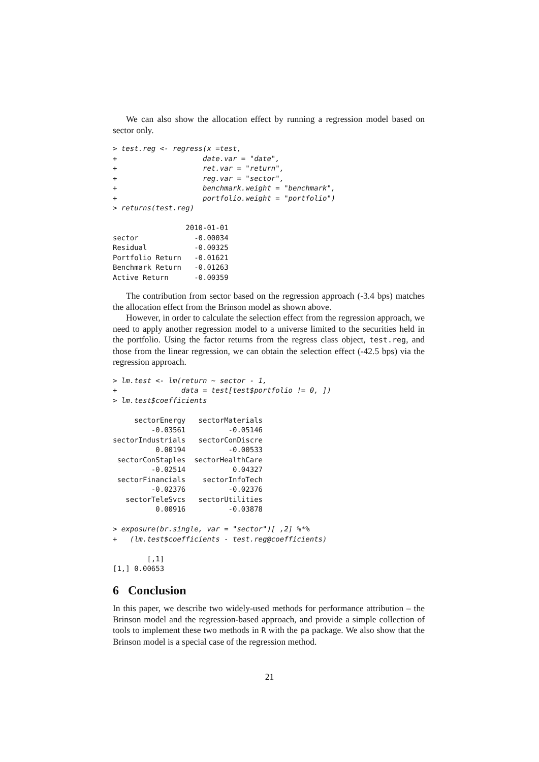We can also show the allocation effect by running a regression model based on sector only.
> test.reg <- regress(x =test,
+                    date.var = "date",
+                    ret.var = "return",
+                    reg.var = "sector",
+                    benchmark.weight = "benchmark",
+                    portfolio.weight = "portfolio")
> returns(test.reg)

                 2010-01-01
sector             -0.00034
Residual           -0.00325
Portfolio Return   -0.01621
Benchmark Return   -0.01263
Active Return      -0.00359
The contribution from sector based on the regression approach (-3.4 bps) matches the allocation effect from the Brinson model as shown above.
However, in order to calculate the selection effect from the regression approach, we need to apply another regression model to a universe limited to the securities held in the portfolio. Using the factor returns from the regress class object, test.reg, and those from the linear regression, we can obtain the selection effect (-42.5 bps) via the regression approach.
> lm.test <- lm(return ~ sector - 1,
+               data = test[test$portfolio != 0, ])
> lm.test$coefficients

     sectorEnergy   sectorMaterials
         -0.03561          -0.05146
sectorIndustrials   sectorConDiscre
          0.00194          -0.00533
 sectorConStaples  sectorHealthCare
         -0.02514           0.04327
 sectorFinancials    sectorInfoTech
         -0.02376          -0.02376
   sectorTeleSvcs   sectorUtilities
          0.00916          -0.03878

> exposure(br.single, var = "sector")[ ,2] %*%
+   (lm.test$coefficients - test.reg@coefficients)

        [,1]
[1,] 0.00653
6 Conclusion
In this paper, we describe two widely-used methods for performance attribution – the Brinson model and the regression-based approach, and provide a simple collection of tools to implement these two methods in R with the pa package. We also show that the Brinson model is a special case of the regression method.
21